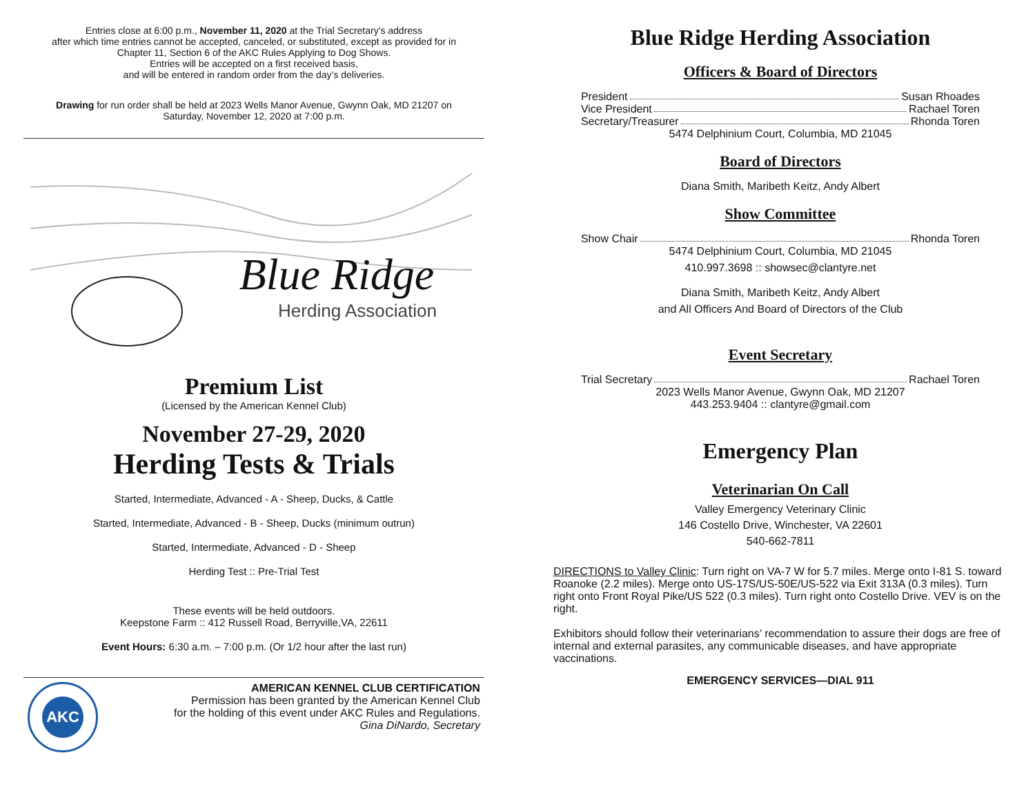Entries close at 6:00 p.m., November 11, 2020 at the Trial Secretary's address
after which time entries cannot be accepted, canceled, or substituted, except as provided for in
Chapter 11, Section 6 of the AKC Rules Applying to Dog Shows.
Entries will be accepted on a first received basis,
and will be entered in random order from the day’s deliveries.
Drawing for run order shall be held at 2023 Wells Manor Avenue, Gwynn Oak, MD 21207 on
Saturday, November 12, 2020 at 7:00 p.m.
Blue Ridge
Herding Association
Premium List
(Licensed by the American Kennel Club)
November 27-29, 2020
Herding Tests & Trials
Started, Intermediate, Advanced - A - Sheep, Ducks, & Cattle
Started, Intermediate, Advanced - B - Sheep, Ducks (minimum outrun)
Started, Intermediate, Advanced - D - Sheep
Herding Test :: Pre-Trial Test
These events will be held outdoors.
Keepstone Farm :: 412 Russell Road, Berryville,VA, 22611
Event Hours: 6:30 a.m. – 7:00 p.m. (Or 1/2 hour after the last run)
AKC
AMERICAN KENNEL CLUB CERTIFICATION
Permission has been granted by the American Kennel Club
for the holding of this event under AKC Rules and Regulations.
Gina DiNardo, Secretary
Blue Ridge Herding Association
Officers & Board of Directors
President Susan Rhoades
Vice President Rachael Toren
Secretary/Treasurer Rhonda Toren
5474 Delphinium Court, Columbia, MD 21045
Board of Directors
Diana Smith, Maribeth Keitz, Andy Albert
Show Committee
Show Chair Rhonda Toren
5474 Delphinium Court, Columbia, MD 21045
410.997.3698 :: showsec@clantyre.net
Diana Smith, Maribeth Keitz, Andy Albert
and All Officers And Board of Directors of the Club
Event Secretary
Trial Secretary Rachael Toren
2023 Wells Manor Avenue, Gwynn Oak, MD 21207
443.253.9404 :: clantyre@gmail.com
Emergency Plan
Veterinarian On Call
Valley Emergency Veterinary Clinic
146 Costello Drive, Winchester, VA 22601
540-662-7811
DIRECTIONS to Valley Clinic: Turn right on VA-7 W for 5.7 miles. Merge onto I-81 S. toward Roanoke (2.2 miles). Merge onto US-17S/US-50E/US-522 via Exit 313A (0.3 miles). Turn right onto Front Royal Pike/US 522 (0.3 miles). Turn right onto Costello Drive. VEV is on the right.
Exhibitors should follow their veterinarians’ recommendation to assure their dogs are free of internal and external parasites, any communicable diseases, and have appropriate vaccinations.
EMERGENCY SERVICES—DIAL 911